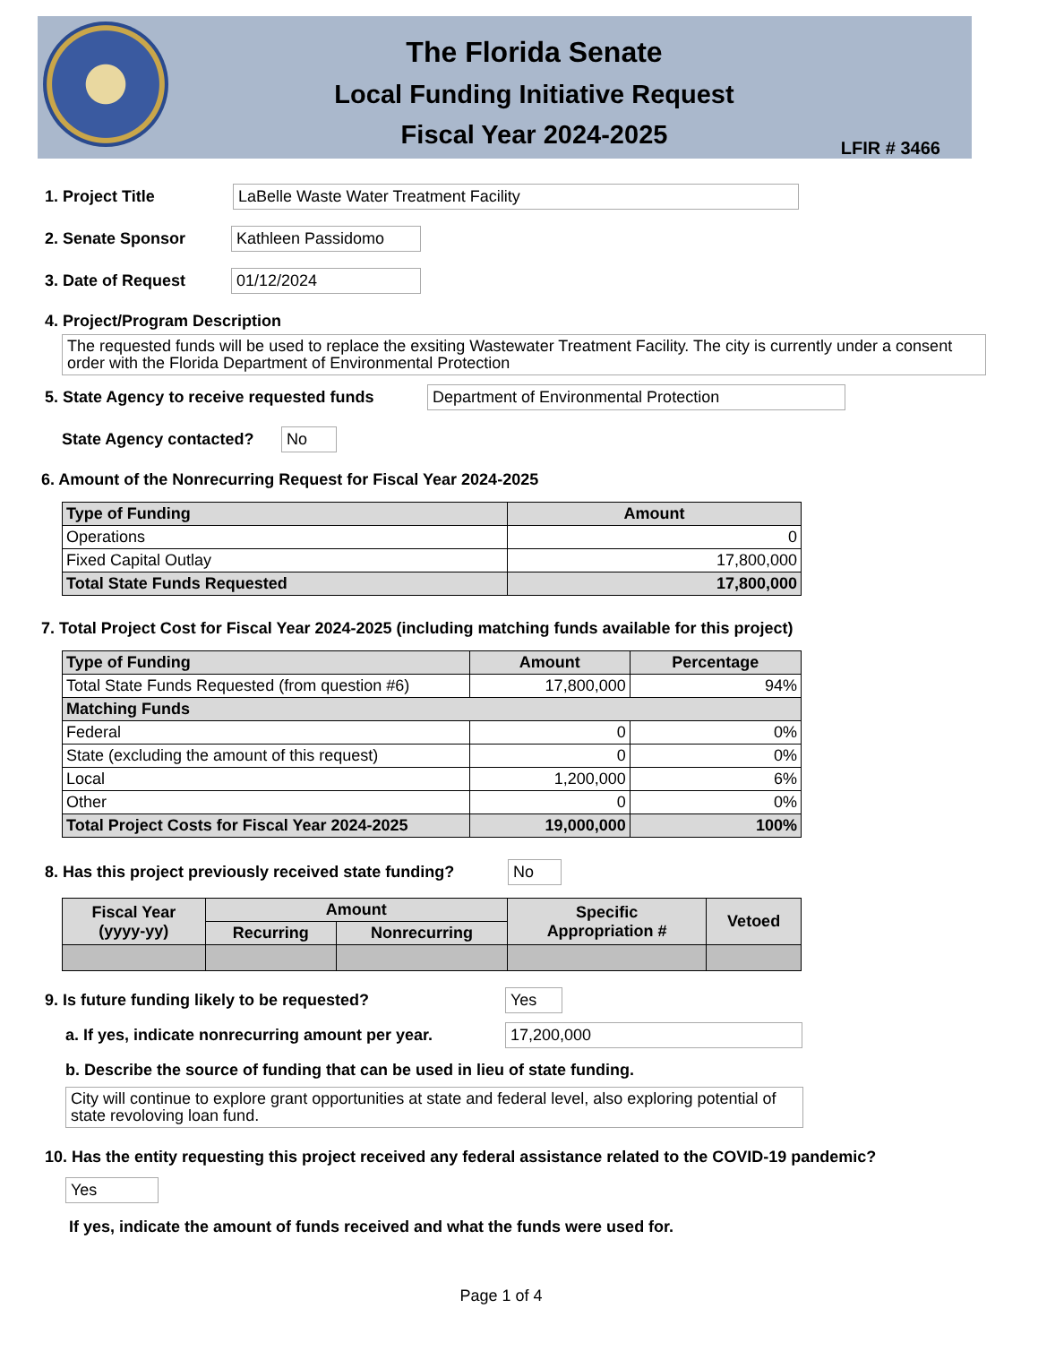The Florida Senate
Local Funding Initiative Request
Fiscal Year 2024-2025
LFIR # 3466
1. Project Title LaBelle Waste Water Treatment Facility
2. Senate Sponsor Kathleen Passidomo
3. Date of Request 01/12/2024
4. Project/Program Description
The requested funds will be used to replace the exsiting Wastewater Treatment Facility. The city is currently under a consent order with the Florida Department of Environmental Protection
5. State Agency to receive requested funds Department of Environmental Protection
State Agency contacted? No
6. Amount of the Nonrecurring Request for Fiscal Year 2024-2025
| Type of Funding | Amount |
| --- | --- |
| Operations | 0 |
| Fixed Capital Outlay | 17,800,000 |
| Total State Funds Requested | 17,800,000 |
7. Total Project Cost for Fiscal Year 2024-2025 (including matching funds available for this project)
| Type of Funding | Amount | Percentage |
| --- | --- | --- |
| Total State Funds Requested (from question #6) | 17,800,000 | 94% |
| Matching Funds | | |
| Federal | 0 | 0% |
| State (excluding the amount of this request) | 0 | 0% |
| Local | 1,200,000 | 6% |
| Other | 0 | 0% |
| Total Project Costs for Fiscal Year 2024-2025 | 19,000,000 | 100% |
8. Has this project previously received state funding? No
| Fiscal Year (yyyy-yy) | Amount | | Specific Appropriation # | Vetoed |
| --- | --- | --- | --- | --- |
| | Recurring | Nonrecurring | | |
9. Is future funding likely to be requested? Yes
a. If yes, indicate nonrecurring amount per year. 17,200,000
b. Describe the source of funding that can be used in lieu of state funding.
City will continue to explore grant opportunities at state and federal level, also exploring potential of state revoloving loan fund.
10. Has the entity requesting this project received any federal assistance related to the COVID-19 pandemic?
Yes
If yes, indicate the amount of funds received and what the funds were used for.
Page 1 of 4